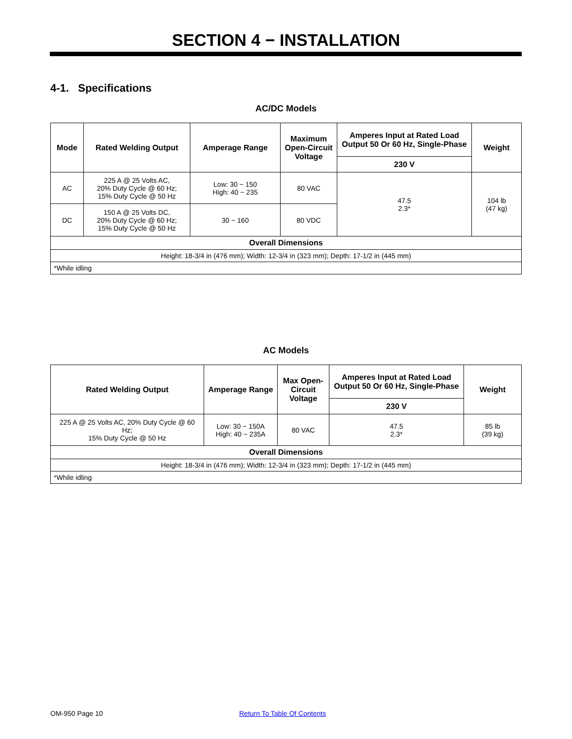SECTION 4 − INSTALLATION
4-1. Specifications
AC/DC Models
| Mode | Rated Welding Output | Amperage Range | Maximum Open-Circuit Voltage | Amperes Input at Rated Load Output 50 Or 60 Hz, Single-Phase | Weight |
| --- | --- | --- | --- | --- | --- |
| | | | | 230 V | |
| AC | 225 A @ 25 Volts AC, 20% Duty Cycle @ 60 Hz; 15% Duty Cycle @ 50 Hz | Low: 30 − 150 High: 40 − 235 | 80 VAC | 47.5 2.3* | 104 lb (47 kg) |
| DC | 150 A @ 25 Volts DC, 20% Duty Cycle @ 60 Hz; 15% Duty Cycle @ 50 Hz | 30 − 160 | 80 VDC | | |
| Overall Dimensions | | | | | |
| Height: 18-3/4 in (476 mm); Width: 12-3/4 in (323 mm); Depth: 17-1/2 in (445 mm) | | | | | |
| *While idling | | | | | |
AC Models
| Rated Welding Output | Amperage Range | Max Open-Circuit Voltage | Amperes Input at Rated Load Output 50 Or 60 Hz, Single-Phase | Weight |
| --- | --- | --- | --- | --- |
| | | | 230 V | |
| 225 A @ 25 Volts AC, 20% Duty Cycle @ 60 Hz; 15% Duty Cycle @ 50 Hz | Low: 30 − 150A High: 40 − 235A | 80 VAC | 47.5 2.3* | 85 lb (39 kg) |
| Overall Dimensions | | | | |
| Height: 18-3/4 in (476 mm); Width: 12-3/4 in (323 mm); Depth: 17-1/2 in (445 mm) | | | | |
| *While idling | | | | |
OM-950 Page 10 Return To Table Of Contents